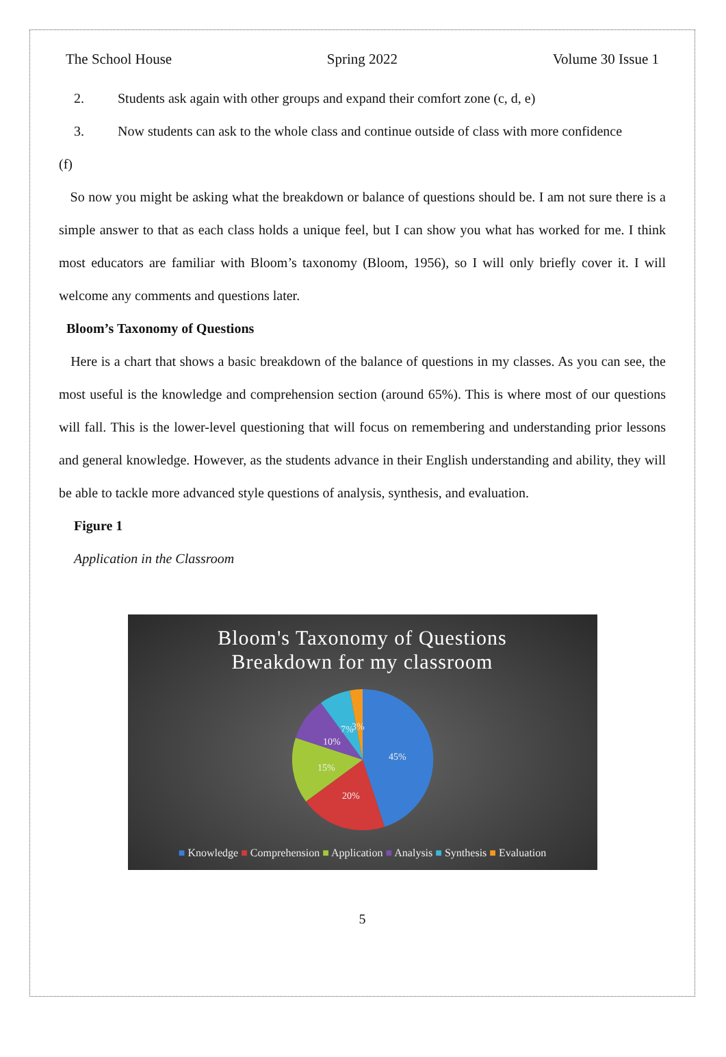The School House Spring 2022 Volume 30 Issue 1
2. Students ask again with other groups and expand their comfort zone (c, d, e)
3. Now students can ask to the whole class and continue outside of class with more confidence
(f)
So now you might be asking what the breakdown or balance of questions should be. I am not sure there is a simple answer to that as each class holds a unique feel, but I can show you what has worked for me. I think most educators are familiar with Bloom’s taxonomy (Bloom, 1956), so I will only briefly cover it. I will welcome any comments and questions later.
Bloom’s Taxonomy of Questions
Here is a chart that shows a basic breakdown of the balance of questions in my classes. As you can see, the most useful is the knowledge and comprehension section (around 65%). This is where most of our questions will fall. This is the lower-level questioning that will focus on remembering and understanding prior lessons and general knowledge. However, as the students advance in their English understanding and ability, they will be able to tackle more advanced style questions of analysis, synthesis, and evaluation.
Figure 1
Application in the Classroom
Bloom's Taxonomy of Questions
Breakdown for my classroom
45%
20%
15%
10%
7%
3%
■ Knowledge ■ Comprehension ■ Application ■ Analysis ■ Synthesis ■ Evaluation
5